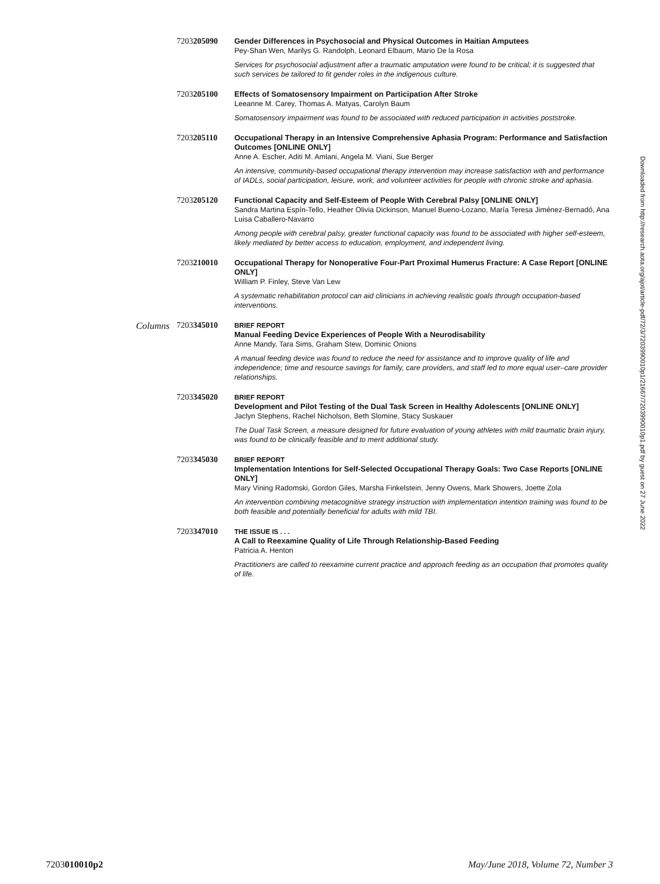7203205090
Gender Differences in Psychosocial and Physical Outcomes in Haitian Amputees
Pey-Shan Wen, Marilys G. Randolph, Leonard Elbaum, Mario De la Rosa
Services for psychosocial adjustment after a traumatic amputation were found to be critical; it is suggested that such services be tailored to fit gender roles in the indigenous culture.
7203205100
Effects of Somatosensory Impairment on Participation After Stroke
Leeanne M. Carey, Thomas A. Matyas, Carolyn Baum
Somatosensory impairment was found to be associated with reduced participation in activities poststroke.
7203205110
Occupational Therapy in an Intensive Comprehensive Aphasia Program: Performance and Satisfaction Outcomes [ONLINE ONLY]
Anne A. Escher, Aditi M. Amlani, Angela M. Viani, Sue Berger
An intensive, community-based occupational therapy intervention may increase satisfaction with and performance of IADLs, social participation, leisure, work, and volunteer activities for people with chronic stroke and aphasia.
7203205120
Functional Capacity and Self-Esteem of People With Cerebral Palsy [ONLINE ONLY]
Sandra Martina Espín-Tello, Heather Olivia Dickinson, Manuel Bueno-Lozano, María Teresa Jiménez-Bernadó, Ana Luisa Caballero-Navarro
Among people with cerebral palsy, greater functional capacity was found to be associated with higher self-esteem, likely mediated by better access to education, employment, and independent living.
7203210010
Occupational Therapy for Nonoperative Four-Part Proximal Humerus Fracture: A Case Report [ONLINE ONLY]
William P. Finley, Steve Van Lew
A systematic rehabilitation protocol can aid clinicians in achieving realistic goals through occupation-based interventions.
Columns 7203345010
BRIEF REPORT
Manual Feeding Device Experiences of People With a Neurodisability
Anne Mandy, Tara Sims, Graham Stew, Dominic Onions
A manual feeding device was found to reduce the need for assistance and to improve quality of life and independence; time and resource savings for family, care providers, and staff led to more equal user–care provider relationships.
7203345020
BRIEF REPORT
Development and Pilot Testing of the Dual Task Screen in Healthy Adolescents [ONLINE ONLY]
Jaclyn Stephens, Rachel Nicholson, Beth Slomine, Stacy Suskauer
The Dual Task Screen, a measure designed for future evaluation of young athletes with mild traumatic brain injury, was found to be clinically feasible and to merit additional study.
7203345030
BRIEF REPORT
Implementation Intentions for Self-Selected Occupational Therapy Goals: Two Case Reports [ONLINE ONLY]
Mary Vining Radomski, Gordon Giles, Marsha Finkelstein, Jenny Owens, Mark Showers, Joette Zola
An intervention combining metacognitive strategy instruction with implementation intention training was found to be both feasible and potentially beneficial for adults with mild TBI.
7203347010
THE ISSUE IS . . .
A Call to Reexamine Quality of Life Through Relationship-Based Feeding
Patricia A. Henton
Practitioners are called to reexamine current practice and approach feeding as an occupation that promotes quality of life.
Downloaded from http://research.aota.org/ajot/article-pdf/72/3/7203990010p1/21667/7203990010p1.pdf by guest on 27 June 2022
7203010010p2 May/June 2018, Volume 72, Number 3